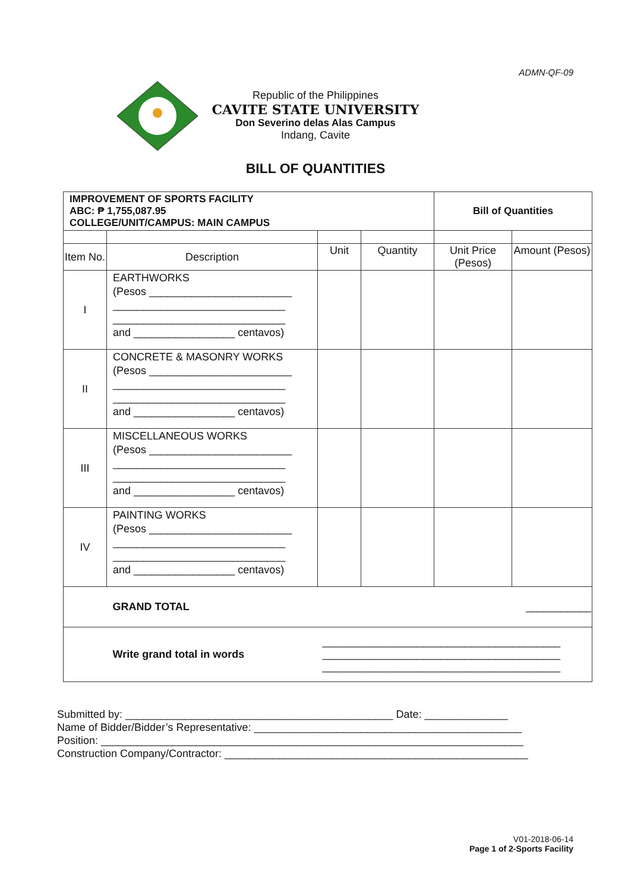ADMN-QF-09
Republic of the Philippines
CAVITE STATE UNIVERSITY
Don Severino delas Alas Campus
Indang, Cavite
BILL OF QUANTITIES
| IMPROVEMENT OF SPORTS FACILITY ABC: ₱ 1,755,087.95 COLLEGE/UNIT/CAMPUS: MAIN CAMPUS | | | | Bill of Quantities | |
| Item No. | Description | Unit | Quantity | Unit Price (Pesos) | Amount (Pesos) |
| I | EARTHWORKS (Pesos ________________________ _____________________________ _____________________________ and _________________ centavos) | | | | |
| II | CONCRETE & MASONRY WORKS (Pesos ________________________ _____________________________ _____________________________ and _________________ centavos) | | | | |
| III | MISCELLANEOUS WORKS (Pesos ________________________ _____________________________ _____________________________ and _________________ centavos) | | | | |
| IV | PAINTING WORKS (Pesos ________________________ _____________________________ _____________________________ and _________________ centavos) | | | | |
| | GRAND TOTAL | | | | ___________ |
| | Write grand total in words | ________________________________________ ________________________________________ ________________________________________ | | | |
Submitted by: _____________________________________________ Date: ______________
Name of Bidder/Bidder’s Representative: _____________________________________________
Position: _______________________________________________________________________
Construction Company/Contractor: ___________________________________________________
V01-2018-06-14
Page 1 of 2-Sports Facility